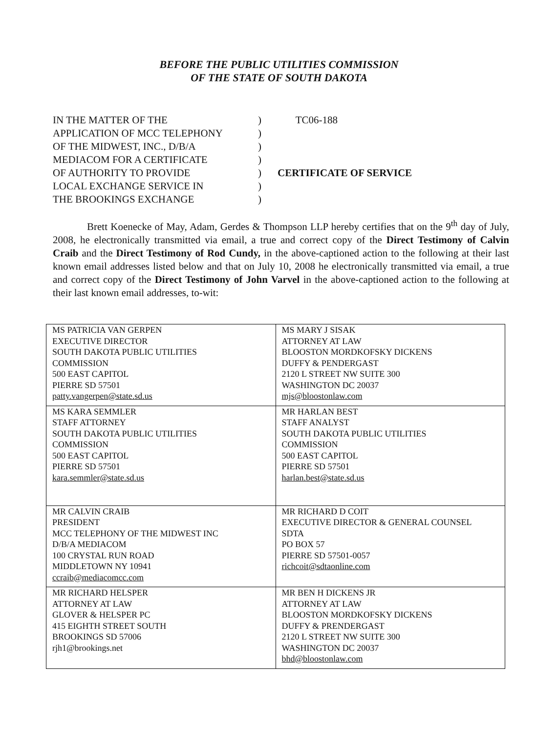BEFORE THE PUBLIC UTILITIES COMMISSION
OF THE STATE OF SOUTH DAKOTA
IN THE MATTER OF THE
APPLICATION OF MCC TELEPHONY
OF THE MIDWEST, INC., D/B/A
MEDIACOM FOR A CERTIFICATE
OF AUTHORITY TO PROVIDE
LOCAL EXCHANGE SERVICE IN
THE BROOKINGS EXCHANGE
)
)
)
)
)
)
)
TC06-188
CERTIFICATE OF SERVICE
Brett Koenecke of May, Adam, Gerdes & Thompson LLP hereby certifies that on the 9<sup>th</sup> day of July, 2008, he electronically transmitted via email, a true and correct copy of the Direct Testimony of Calvin Craib and the Direct Testimony of Rod Cundy, in the above-captioned action to the following at their last known email addresses listed below and that on July 10, 2008 he electronically transmitted via email, a true and correct copy of the Direct Testimony of John Varvel in the above-captioned action to the following at their last known email addresses, to-wit:
| MS PATRICIA VAN GERPEN EXECUTIVE DIRECTOR SOUTH DAKOTA PUBLIC UTILITIES COMMISSION 500 EAST CAPITOL PIERRE SD 57501 patty.vangerpen@state.sd.us | MS MARY J SISAK ATTORNEY AT LAW BLOOSTON MORDKOFSKY DICKENS DUFFY & PENDERGAST 2120 L STREET NW SUITE 300 WASHINGTON DC 20037 mjs@bloostonlaw.com |
| MS KARA SEMMLER STAFF ATTORNEY SOUTH DAKOTA PUBLIC UTILITIES COMMISSION 500 EAST CAPITOL PIERRE SD 57501 kara.semmler@state.sd.us | MR HARLAN BEST STAFF ANALYST SOUTH DAKOTA PUBLIC UTILITIES COMMISSION 500 EAST CAPITOL PIERRE SD 57501 harlan.best@state.sd.us |
| MR CALVIN CRAIB PRESIDENT MCC TELEPHONY OF THE MIDWEST INC D/B/A MEDIACOM 100 CRYSTAL RUN ROAD MIDDLETOWN NY 10941 ccraib@mediacomcc.com | MR RICHARD D COIT EXECUTIVE DIRECTOR & GENERAL COUNSEL SDTA PO BOX 57 PIERRE SD 57501-0057 richcoit@sdtaonline.com |
| MR RICHARD HELSPER ATTORNEY AT LAW GLOVER & HELSPER PC 415 EIGHTH STREET SOUTH BROOKINGS SD 57006 rjh1@brookings.net | MR BEN H DICKENS JR ATTORNEY AT LAW BLOOSTON MORDKOFSKY DICKENS DUFFY & PRENDERGAST 2120 L STREET NW SUITE 300 WASHINGTON DC 20037 bhd@bloostonlaw.com |